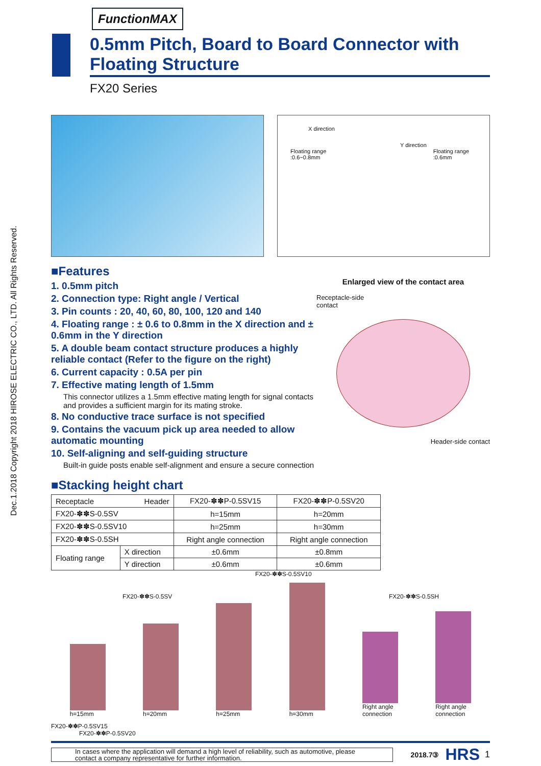Dec.1.2018 Copyright 2018 HIROSE ELECTRIC CO., LTD. All Rights Reserved.
FunctionMAX
0.5mm Pitch, Board to Board Connector with Floating Structure
FX20 Series
X direction
Y direction
Floating range
:0.6~0.8mm Floating range
:0.6mm
■Features
1. 0.5mm pitch
2. Connection type: Right angle / Vertical
3. Pin counts : 20, 40, 60, 80, 100, 120 and 140
4. Floating range : ± 0.6 to 0.8mm in the X direction and ± 0.6mm in the Y direction
5. A double beam contact structure produces a highly reliable contact (Refer to the figure on the right)
6. Current capacity : 0.5A per pin
7. Effective mating length of 1.5mm
This connector utilizes a 1.5mm effective mating length for signal contacts and provides a sufficient margin for its mating stroke.
8. No conductive trace surface is not specified
9. Contains the vacuum pick up area needed to allow automatic mounting
10. Self-aligning and self-guiding structure
Built-in guide posts enable self-alignment and ensure a secure connection
Enlarged view of the contact area
Receptacle-side
contact
Header-side contact
■Stacking height chart
| Receptacle Header | | FX20-✽✽P-0.5SV15 | FX20-✽✽P-0.5SV20 |
| --- | --- | --- | --- |
| FX20-✽✽S-0.5SV | | h=15mm | h=20mm |
| FX20-✽✽S-0.5SV10 | | h=25mm | h=30mm |
| FX20-✽✽S-0.5SH | | Right angle connection | Right angle connection |
| Floating range | X direction | ±0.6mm | ±0.8mm |
| | Y direction | ±0.6mm | ±0.6mm |
FX20-✽✽S-0.5SV10
FX20-✽✽S-0.5SV FX20-✽✽S-0.5SH
h=15mm
h=20mm
h=25mm
h=30mm
Right angle
connection
Right angle
connection
FX20-✽✽P-0.5SV15
FX20-✽✽P-0.5SV20
In cases where the application will demand a high level of reliability, such as automotive, please contact a company representative for further information.
2018.7③ HRS 1